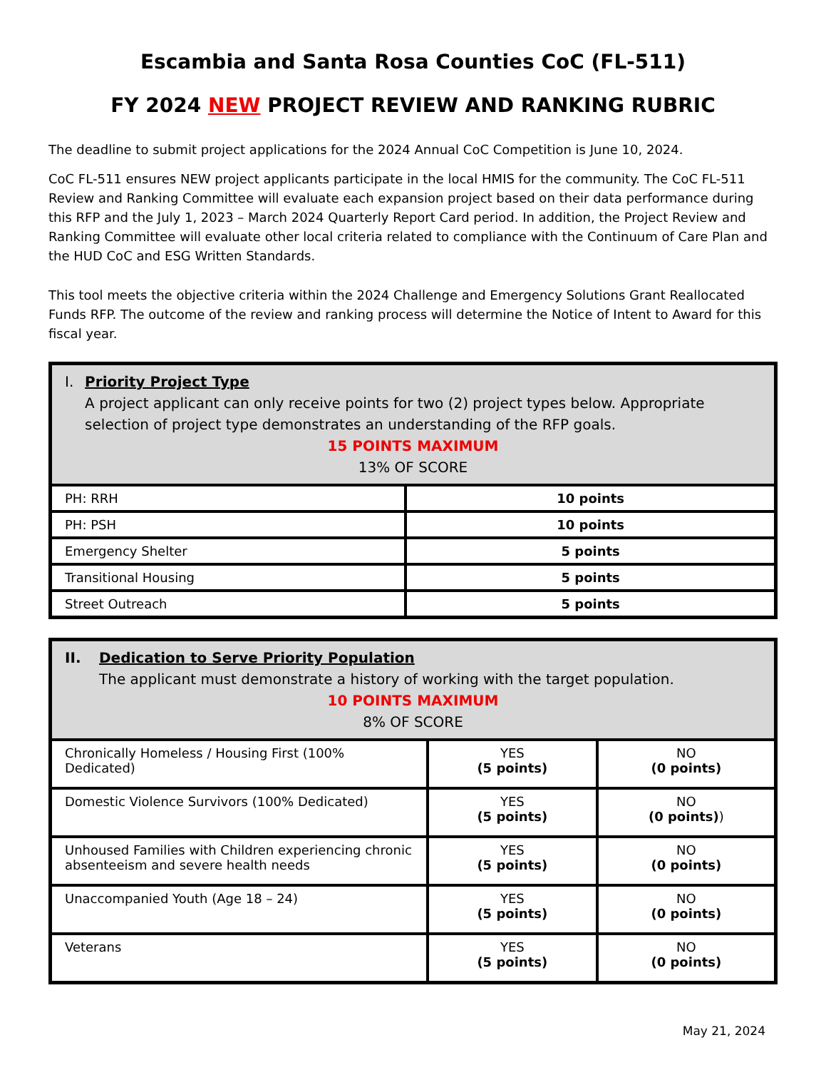Escambia and Santa Rosa Counties CoC (FL-511)
FY 2024 NEW PROJECT REVIEW AND RANKING RUBRIC
The deadline to submit project applications for the 2024 Annual CoC Competition is June 10, 2024.
CoC FL-511 ensures NEW project applicants participate in the local HMIS for the community. The CoC FL-511 Review and Ranking Committee will evaluate each expansion project based on their data performance during this RFP and the July 1, 2023 – March 2024 Quarterly Report Card period. In addition, the Project Review and Ranking Committee will evaluate other local criteria related to compliance with the Continuum of Care Plan and the HUD CoC and ESG Written Standards.
This tool meets the objective criteria within the 2024 Challenge and Emergency Solutions Grant Reallocated Funds RFP. The outcome of the review and ranking process will determine the Notice of Intent to Award for this fiscal year.
| I. Priority Project Type A project applicant can only receive points for two (2) project types below. Appropriate selection of project type demonstrates an understanding of the RFP goals. 15 POINTS MAXIMUM 13% OF SCORE | |
| --- | --- |
| PH: RRH | 10 points |
| PH: PSH | 10 points |
| Emergency Shelter | 5 points |
| Transitional Housing | 5 points |
| Street Outreach | 5 points |
| II. Dedication to Serve Priority Population The applicant must demonstrate a history of working with the target population. 10 POINTS MAXIMUM 8% OF SCORE | | |
| --- | --- | --- |
| Chronically Homeless / Housing First (100% Dedicated) | YES (5 points) | NO (0 points) |
| Domestic Violence Survivors (100% Dedicated) | YES (5 points) | NO (0 points) ) |
| Unhoused Families with Children experiencing chronic absenteeism and severe health needs | YES (5 points) | NO (0 points) |
| Unaccompanied Youth (Age 18 – 24) | YES (5 points) | NO (0 points) |
| Veterans | YES (5 points) | NO (0 points) |
May 21, 2024